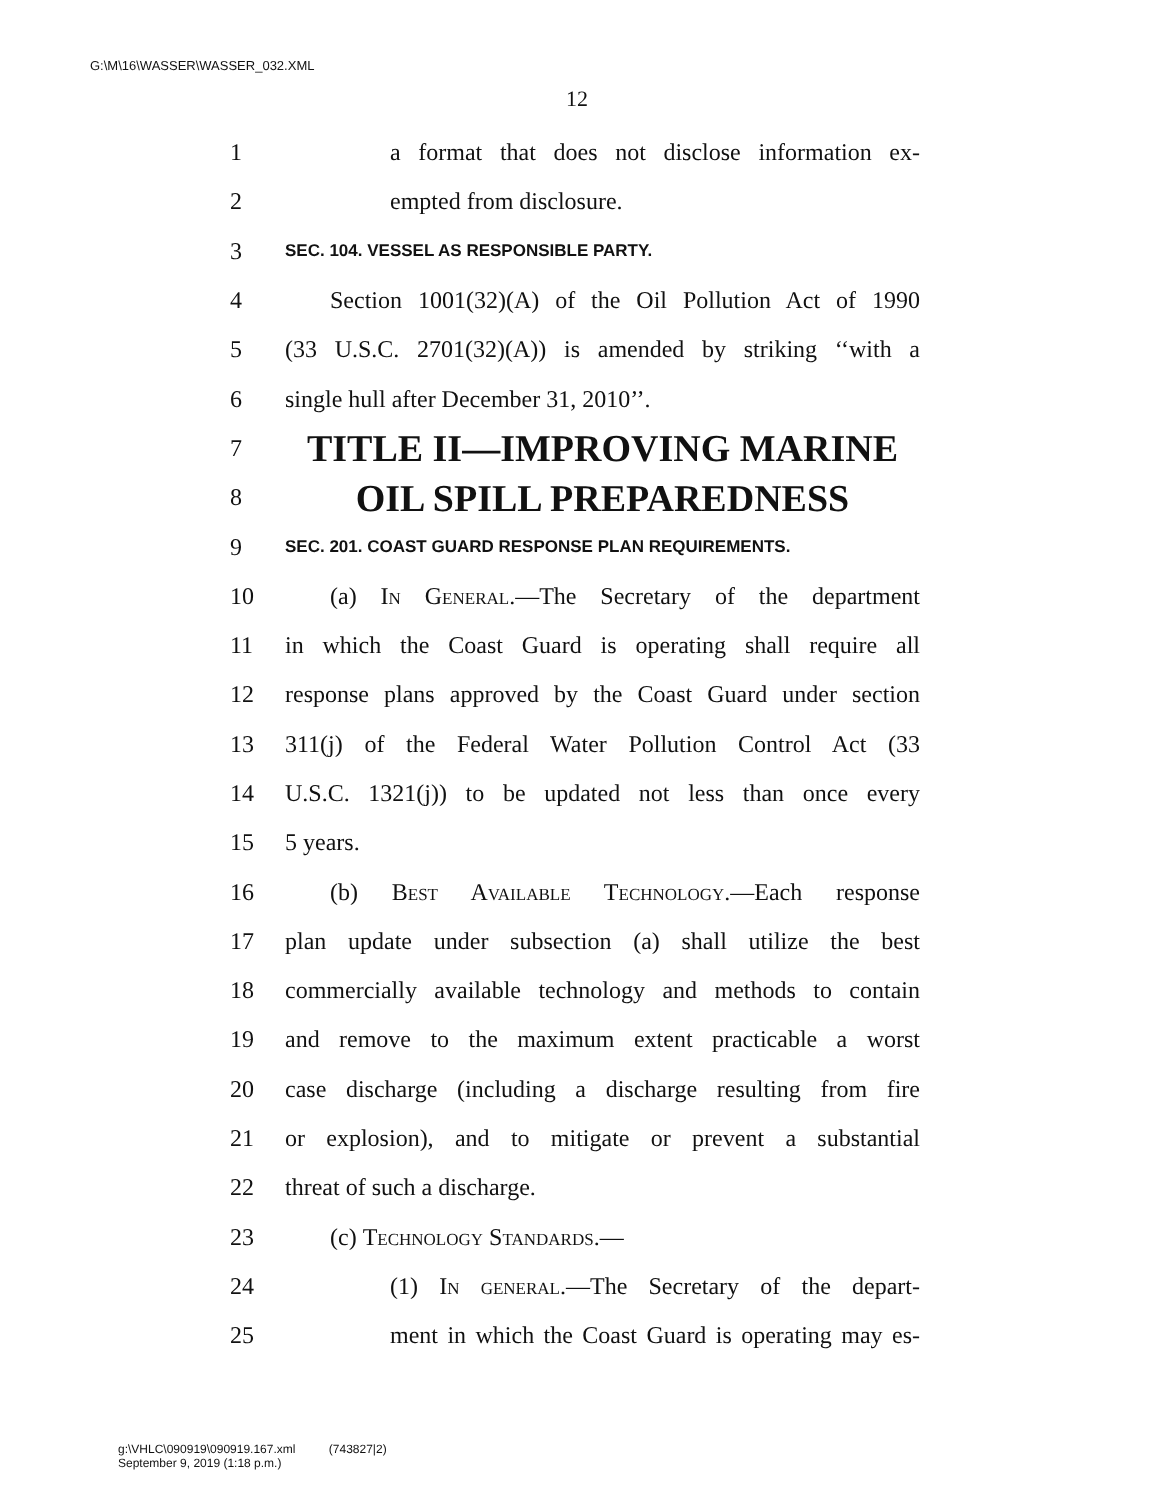G:\M\16\WASSER\WASSER_032.XML
12
1 a format that does not disclose information ex-
2 empted from disclosure.
3 SEC. 104. VESSEL AS RESPONSIBLE PARTY.
4 Section 1001(32)(A) of the Oil Pollution Act of 1990
5 (33 U.S.C. 2701(32)(A)) is amended by striking ‘‘with a
6 single hull after December 31, 2010’’.
7 TITLE II—IMPROVING MARINE
8 OIL SPILL PREPAREDNESS
9 SEC. 201. COAST GUARD RESPONSE PLAN REQUIREMENTS.
10 (a) In General.—The Secretary of the department
11 in which the Coast Guard is operating shall require all
12 response plans approved by the Coast Guard under section
13 311(j) of the Federal Water Pollution Control Act (33
14 U.S.C. 1321(j)) to be updated not less than once every
15 5 years.
16 (b) Best Available Technology.—Each response
17 plan update under subsection (a) shall utilize the best
18 commercially available technology and methods to contain
19 and remove to the maximum extent practicable a worst
20 case discharge (including a discharge resulting from fire
21 or explosion), and to mitigate or prevent a substantial
22 threat of such a discharge.
23 (c) Technology Standards.—
24 (1) In general.—The Secretary of the depart-
25 ment in which the Coast Guard is operating may es-
g:\VHLC\090919\090919.167.xml (743827|2)
September 9, 2019 (1:18 p.m.)